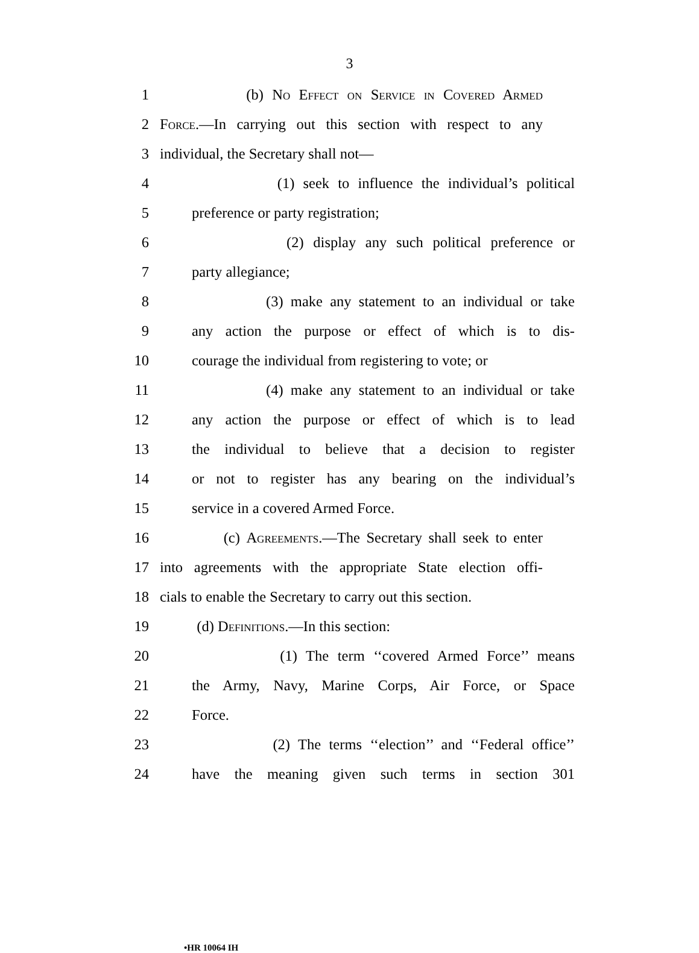3
1 (b) No Effect on Service in Covered Armed
2 Force.—In carrying out this section with respect to any
3 individual, the Secretary shall not—
4 (1) seek to influence the individual’s political
5 preference or party registration;
6 (2) display any such political preference or
7 party allegiance;
8 (3) make any statement to an individual or take
9 any action the purpose or effect of which is to dis-
10 courage the individual from registering to vote; or
11 (4) make any statement to an individual or take
12 any action the purpose or effect of which is to lead
13 the individual to believe that a decision to register
14 or not to register has any bearing on the individual’s
15 service in a covered Armed Force.
16 (c) Agreements.—The Secretary shall seek to enter
17 into agreements with the appropriate State election offi-
18 cials to enable the Secretary to carry out this section.
19 (d) Definitions.—In this section:
20 (1) The term ‘‘covered Armed Force’’ means
21 the Army, Navy, Marine Corps, Air Force, or Space
22 Force.
23 (2) The terms ‘‘election’’ and ‘‘Federal office’’
24 have the meaning given such terms in section 301
•HR 10064 IH